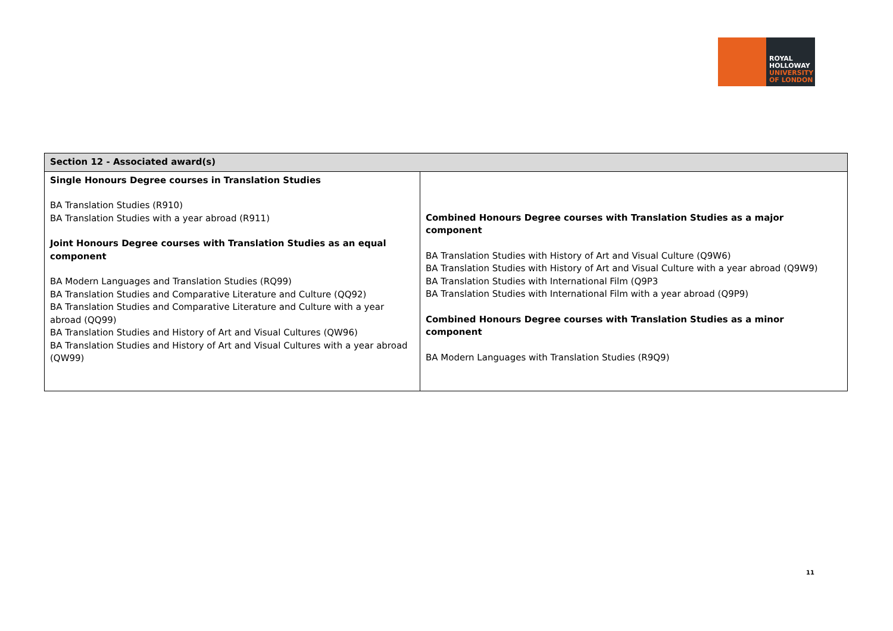ROYAL
HOLLOWAY
UNIVERSITY
OF LONDON
| Section 12 - Associated award(s) | |
| --- | --- |
| Single Honours Degree courses in Translation Studies BA Translation Studies (R910) BA Translation Studies with a year abroad (R911) Joint Honours Degree courses with Translation Studies as an equal component BA Modern Languages and Translation Studies (RQ99) BA Translation Studies and Comparative Literature and Culture (QQ92) BA Translation Studies and Comparative Literature and Culture with a year abroad (QQ99) BA Translation Studies and History of Art and Visual Cultures (QW96) BA Translation Studies and History of Art and Visual Cultures with a year abroad (QW99) | Combined Honours Degree courses with Translation Studies as a major component BA Translation Studies with History of Art and Visual Culture (Q9W6) BA Translation Studies with History of Art and Visual Culture with a year abroad (Q9W9) BA Translation Studies with International Film (Q9P3 BA Translation Studies with International Film with a year abroad (Q9P9) Combined Honours Degree courses with Translation Studies as a minor component BA Modern Languages with Translation Studies (R9Q9) |
11